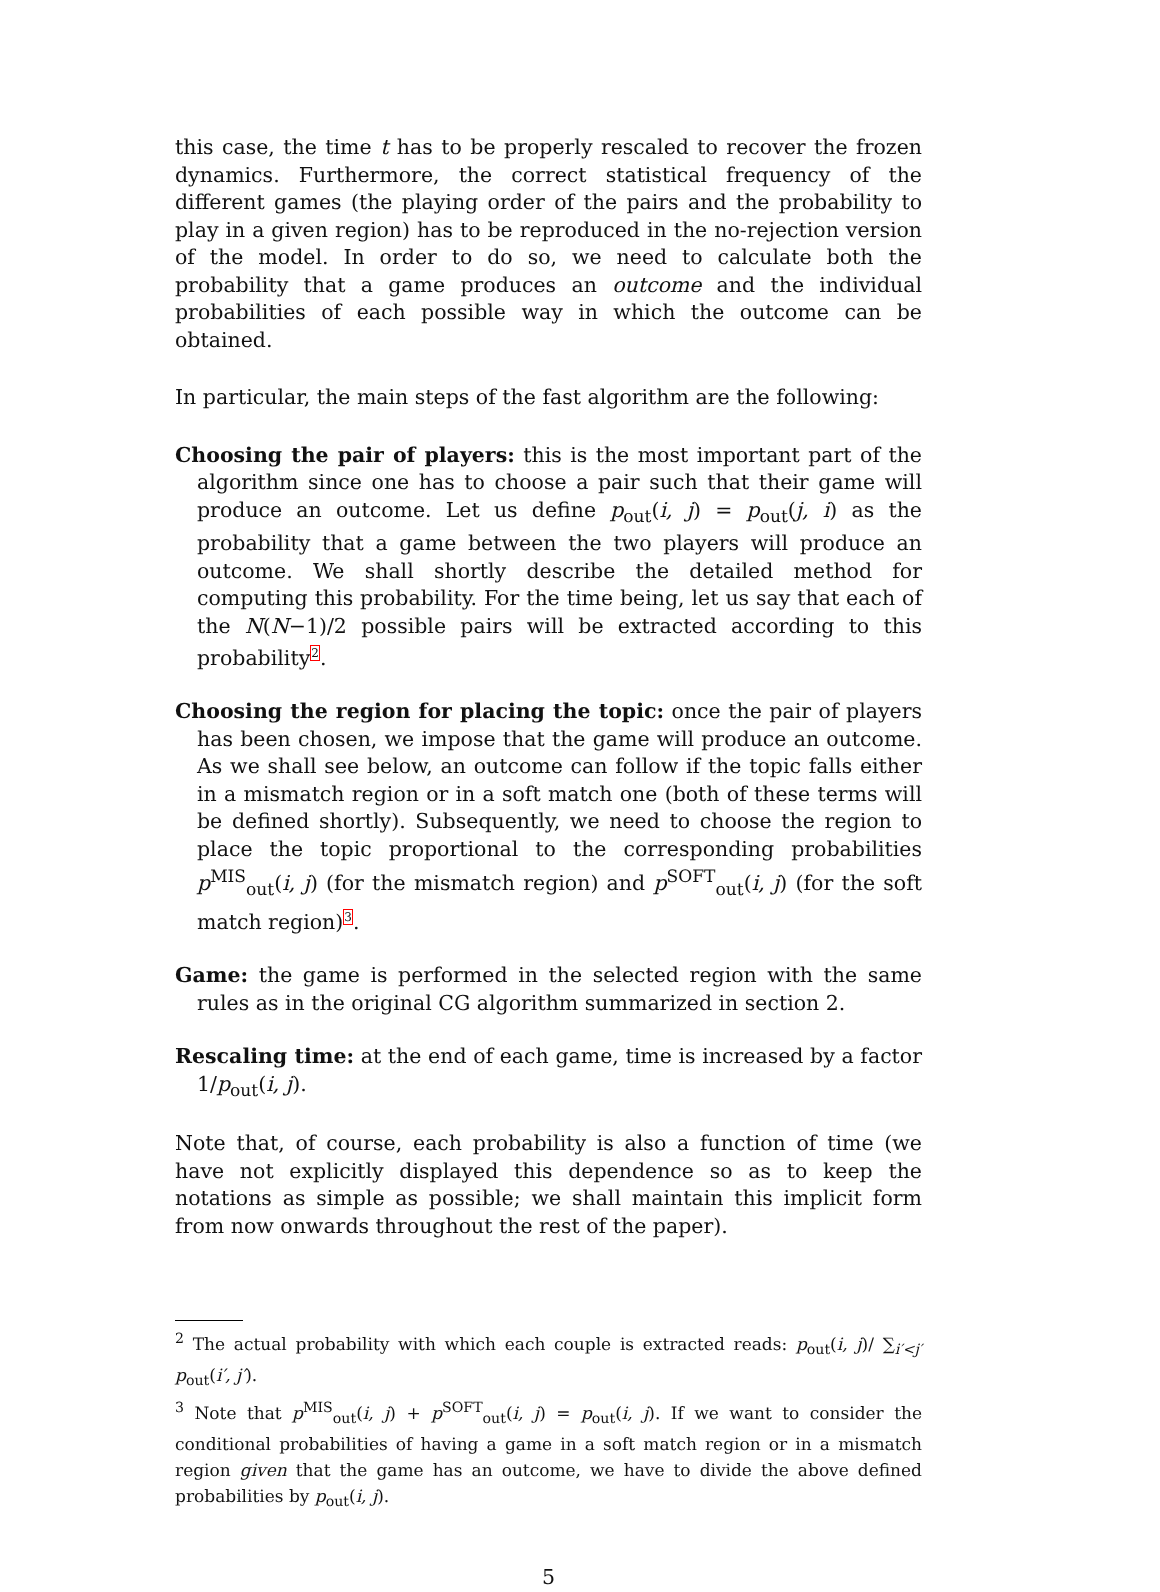this case, the time t has to be properly rescaled to recover the frozen dynamics. Furthermore, the correct statistical frequency of the different games (the playing order of the pairs and the probability to play in a given region) has to be reproduced in the no-rejection version of the model. In order to do so, we need to calculate both the probability that a game produces an outcome and the individual probabilities of each possible way in which the outcome can be obtained.
In particular, the main steps of the fast algorithm are the following:
Choosing the pair of players: this is the most important part of the algorithm since one has to choose a pair such that their game will produce an outcome. Let us define p<sub>out</sub>(i, j) = p<sub>out</sub>(j, i) as the probability that a game between the two players will produce an outcome. We shall shortly describe the detailed method for computing this probability. For the time being, let us say that each of the N(N−1)/2 possible pairs will be extracted according to this probability<sup>2</sup>.
Choosing the region for placing the topic: once the pair of players has been chosen, we impose that the game will produce an outcome. As we shall see below, an outcome can follow if the topic falls either in a mismatch region or in a soft match one (both of these terms will be defined shortly). Subsequently, we need to choose the region to place the topic proportional to the corresponding probabilities p<sup>MIS</sup><sub>out</sub>(i, j) (for the mismatch region) and p<sup>SOFT</sup><sub>out</sub>(i, j) (for the soft match region)<sup>3</sup>.
Game: the game is performed in the selected region with the same rules as in the original CG algorithm summarized in section 2.
Rescaling time: at the end of each game, time is increased by a factor 1/p<sub>out</sub>(i, j).
Note that, of course, each probability is also a function of time (we have not explicitly displayed this dependence so as to keep the notations as simple as possible; we shall maintain this implicit form from now onwards throughout the rest of the paper).
<sup>2</sup> The actual probability with which each couple is extracted reads: p<sub>out</sub>(i, j)/ ∑<sub>i′<j′</sub> p<sub>out</sub>(i′, j′).
<sup>3</sup> Note that p<sup>MIS</sup><sub>out</sub>(i, j) + p<sup>SOFT</sup><sub>out</sub>(i, j) = p<sub>out</sub>(i, j). If we want to consider the conditional probabilities of having a game in a soft match region or in a mismatch region given that the game has an outcome, we have to divide the above defined probabilities by p<sub>out</sub>(i, j).
5